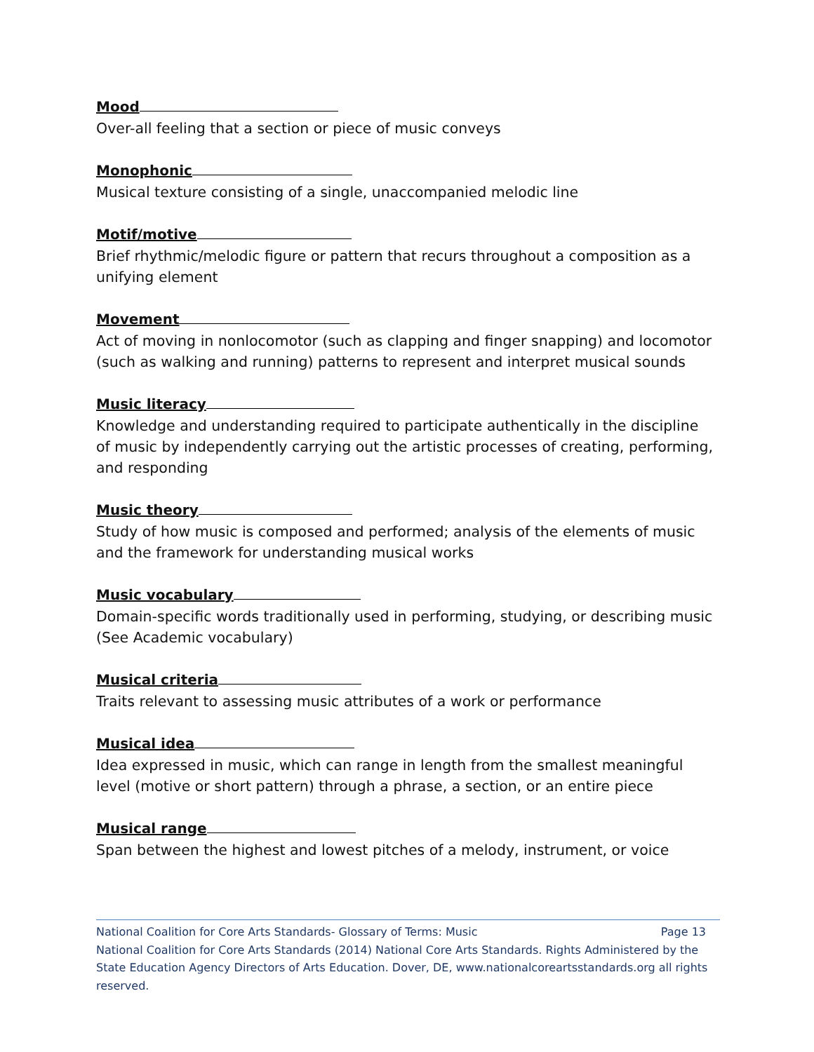Mood
Over-all feeling that a section or piece of music conveys
Monophonic
Musical texture consisting of a single, unaccompanied melodic line
Motif/motive
Brief rhythmic/melodic figure or pattern that recurs throughout a composition as a unifying element
Movement
Act of moving in nonlocomotor (such as clapping and finger snapping) and locomotor (such as walking and running) patterns to represent and interpret musical sounds
Music literacy
Knowledge and understanding required to participate authentically in the discipline of music by independently carrying out the artistic processes of creating, performing, and responding
Music theory
Study of how music is composed and performed; analysis of the elements of music and the framework for understanding musical works
Music vocabulary
Domain-specific words traditionally used in performing, studying, or describing music (See Academic vocabulary)
Musical criteria
Traits relevant to assessing music attributes of a work or performance
Musical idea
Idea expressed in music, which can range in length from the smallest meaningful level (motive or short pattern) through a phrase, a section, or an entire piece
Musical range
Span between the highest and lowest pitches of a melody, instrument, or voice
National Coalition for Core Arts Standards- Glossary of Terms: Music Page 13
National Coalition for Core Arts Standards (2014) National Core Arts Standards. Rights Administered by the State Education Agency Directors of Arts Education. Dover, DE, www.nationalcoreartsstandards.org all rights reserved.